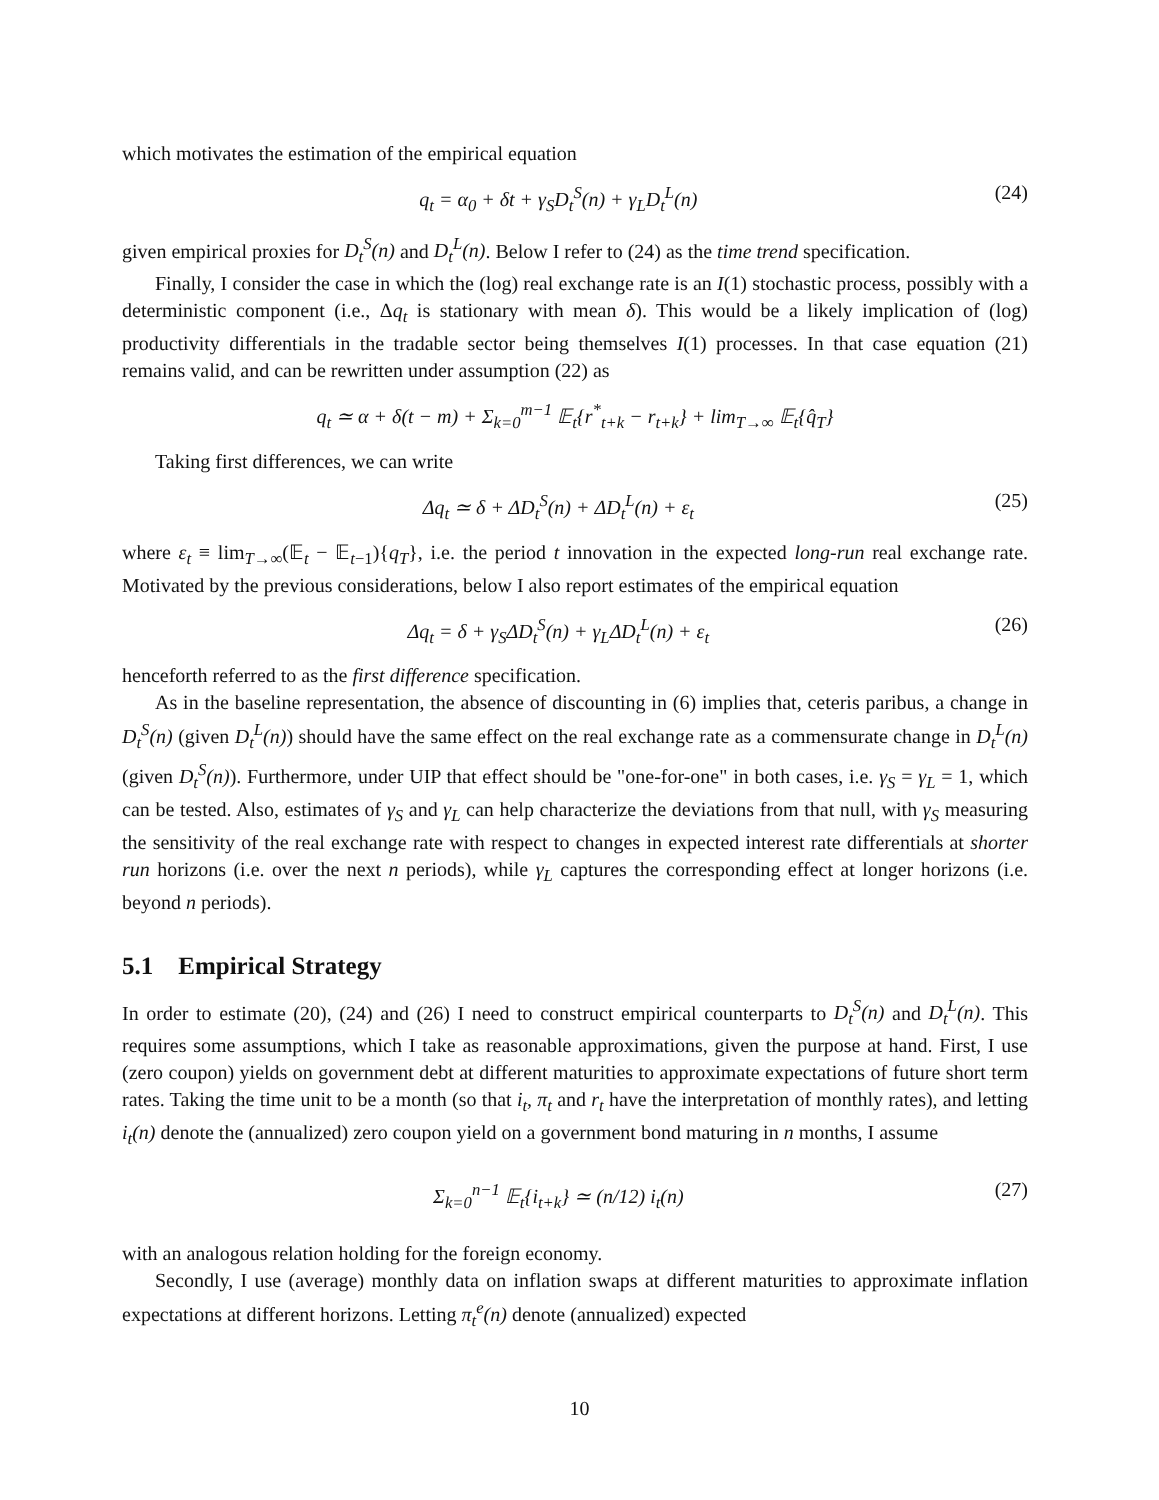which motivates the estimation of the empirical equation
q<sub>t</sub> = α<sub>0</sub> + δt + γ<sub>S</sub>D<sub>t</sub><sup>S</sup>(n) + γ<sub>L</sub>D<sub>t</sub><sup>L</sup>(n) (24)
given empirical proxies for D<sub>t</sub><sup>S</sup>(n) and D<sub>t</sub><sup>L</sup>(n). Below I refer to (24) as the time trend specification.
Finally, I consider the case in which the (log) real exchange rate is an I(1) stochastic process, possibly with a deterministic component (i.e., Δq<sub>t</sub> is stationary with mean δ). This would be a likely implication of (log) productivity differentials in the tradable sector being themselves I(1) processes. In that case equation (21) remains valid, and can be rewritten under assumption (22) as
q<sub>t</sub> ≃ α + δ(t − m) + Σ<sub>k=0</sub><sup>m−1</sup> 𝔼<sub>t</sub>{r<sup>*</sup><sub>t+k</sub> − r<sub>t+k</sub>} + lim<sub>T→∞</sub> 𝔼<sub>t</sub>{q̂<sub>T</sub>}
Taking first differences, we can write
Δq<sub>t</sub> ≃ δ + ΔD<sub>t</sub><sup>S</sup>(n) + ΔD<sub>t</sub><sup>L</sup>(n) + ε<sub>t</sub> (25)
where ε<sub>t</sub> ≡ lim<sub>T→∞</sub>(𝔼<sub>t</sub> − 𝔼<sub>t−1</sub>){q<sub>T</sub>}, i.e. the period t innovation in the expected long-run real exchange rate. Motivated by the previous considerations, below I also report estimates of the empirical equation
Δq<sub>t</sub> = δ + γ<sub>S</sub>ΔD<sub>t</sub><sup>S</sup>(n) + γ<sub>L</sub>ΔD<sub>t</sub><sup>L</sup>(n) + ε<sub>t</sub> (26)
henceforth referred to as the first difference specification.
As in the baseline representation, the absence of discounting in (6) implies that, ceteris paribus, a change in D<sub>t</sub><sup>S</sup>(n) (given D<sub>t</sub><sup>L</sup>(n)) should have the same effect on the real exchange rate as a commensurate change in D<sub>t</sub><sup>L</sup>(n) (given D<sub>t</sub><sup>S</sup>(n)). Furthermore, under UIP that effect should be "one-for-one" in both cases, i.e. γ<sub>S</sub> = γ<sub>L</sub> = 1, which can be tested. Also, estimates of γ<sub>S</sub> and γ<sub>L</sub> can help characterize the deviations from that null, with γ<sub>S</sub> measuring the sensitivity of the real exchange rate with respect to changes in expected interest rate differentials at shorter run horizons (i.e. over the next n periods), while γ<sub>L</sub> captures the corresponding effect at longer horizons (i.e. beyond n periods).
5.1 Empirical Strategy
In order to estimate (20), (24) and (26) I need to construct empirical counterparts to D<sub>t</sub><sup>S</sup>(n) and D<sub>t</sub><sup>L</sup>(n). This requires some assumptions, which I take as reasonable approximations, given the purpose at hand. First, I use (zero coupon) yields on government debt at different maturities to approximate expectations of future short term rates. Taking the time unit to be a month (so that i<sub>t</sub>, π<sub>t</sub> and r<sub>t</sub> have the interpretation of monthly rates), and letting i<sub>t</sub>(n) denote the (annualized) zero coupon yield on a government bond maturing in n months, I assume
Σ<sub>k=0</sub><sup>n−1</sup> 𝔼<sub>t</sub>{i<sub>t+k</sub>} ≃ (n/12) i<sub>t</sub>(n) (27)
with an analogous relation holding for the foreign economy.
Secondly, I use (average) monthly data on inflation swaps at different maturities to approximate inflation expectations at different horizons. Letting π<sub>t</sub><sup>e</sup>(n) denote (annualized) expected
10